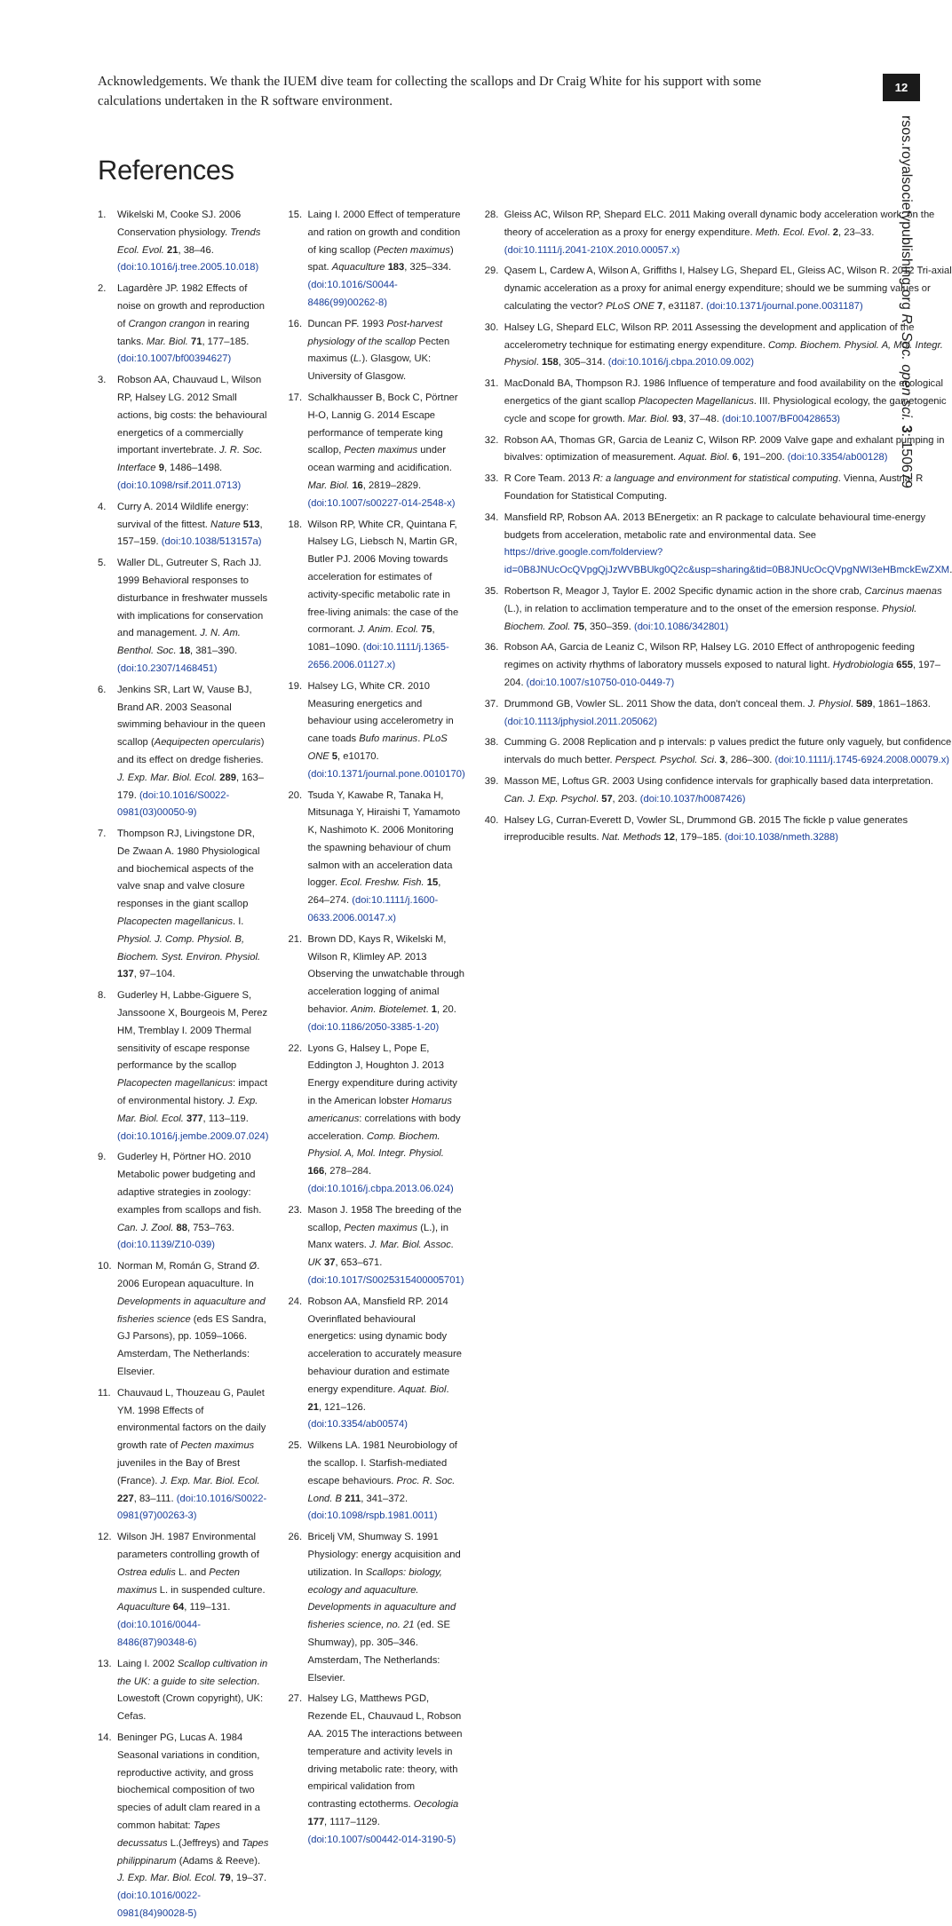12
rsos.royalsocietypublishing.org R. Soc. open sci. 3: 150679
Acknowledgements. We thank the IUEM dive team for collecting the scallops and Dr Craig White for his support with some calculations undertaken in the R software environment.
References
1. Wikelski M, Cooke SJ. 2006 Conservation physiology. Trends Ecol. Evol. 21, 38–46. (doi:10.1016/j.tree.2005.10.018)
2. Lagardère JP. 1982 Effects of noise on growth and reproduction of Crangon crangon in rearing tanks. Mar. Biol. 71, 177–185. (doi:10.1007/bf00394627)
3. Robson AA, Chauvaud L, Wilson RP, Halsey LG. 2012 Small actions, big costs: the behavioural energetics of a commercially important invertebrate. J. R. Soc. Interface 9, 1486–1498. (doi:10.1098/rsif.2011.0713)
4. Curry A. 2014 Wildlife energy: survival of the fittest. Nature 513, 157–159. (doi:10.1038/513157a)
5. Waller DL, Gutreuter S, Rach JJ. 1999 Behavioral responses to disturbance in freshwater mussels with implications for conservation and management. J. N. Am. Benthol. Soc. 18, 381–390. (doi:10.2307/1468451)
6. Jenkins SR, Lart W, Vause BJ, Brand AR. 2003 Seasonal swimming behaviour in the queen scallop (Aequipecten opercularis) and its effect on dredge fisheries. J. Exp. Mar. Biol. Ecol. 289, 163–179. (doi:10.1016/S0022-0981(03)00050-9)
7. Thompson RJ, Livingstone DR, De Zwaan A. 1980 Physiological and biochemical aspects of the valve snap and valve closure responses in the giant scallop Placopecten magellanicus. I. Physiol. J. Comp. Physiol. B, Biochem. Syst. Environ. Physiol. 137, 97–104.
8. Guderley H, Labbe-Giguere S, Janssoone X, Bourgeois M, Perez HM, Tremblay I. 2009 Thermal sensitivity of escape response performance by the scallop Placopecten magellanicus: impact of environmental history. J. Exp. Mar. Biol. Ecol. 377, 113–119. (doi:10.1016/j.jembe.2009.07.024)
9. Guderley H, Pörtner HO. 2010 Metabolic power budgeting and adaptive strategies in zoology: examples from scallops and fish. Can. J. Zool. 88, 753–763. (doi:10.1139/Z10-039)
10. Norman M, Román G, Strand Ø. 2006 European aquaculture. In Developments in aquaculture and fisheries science (eds ES Sandra, GJ Parsons), pp. 1059–1066. Amsterdam, The Netherlands: Elsevier.
11. Chauvaud L, Thouzeau G, Paulet YM. 1998 Effects of environmental factors on the daily growth rate of Pecten maximus juveniles in the Bay of Brest (France). J. Exp. Mar. Biol. Ecol. 227, 83–111. (doi:10.1016/S0022-0981(97)00263-3)
12. Wilson JH. 1987 Environmental parameters controlling growth of Ostrea edulis L. and Pecten maximus L. in suspended culture. Aquaculture 64, 119–131. (doi:10.1016/0044-8486(87)90348-6)
13. Laing I. 2002 Scallop cultivation in the UK: a guide to site selection. Lowestoft (Crown copyright), UK: Cefas.
14. Beninger PG, Lucas A. 1984 Seasonal variations in condition, reproductive activity, and gross biochemical composition of two species of adult clam reared in a common habitat: Tapes decussatus L.(Jeffreys) and Tapes philippinarum (Adams & Reeve). J. Exp. Mar. Biol. Ecol. 79, 19–37. (doi:10.1016/0022-0981(84)90028-5)
15. Laing I. 2000 Effect of temperature and ration on growth and condition of king scallop (Pecten maximus) spat. Aquaculture 183, 325–334. (doi:10.1016/S0044-8486(99)00262-8)
16. Duncan PF. 1993 Post-harvest physiology of the scallop Pecten maximus (L.). Glasgow, UK: University of Glasgow.
17. Schalkhausser B, Bock C, Pörtner H-O, Lannig G. 2014 Escape performance of temperate king scallop, Pecten maximus under ocean warming and acidification. Mar. Biol. 16, 2819–2829. (doi:10.1007/s00227-014-2548-x)
18. Wilson RP, White CR, Quintana F, Halsey LG, Liebsch N, Martin GR, Butler PJ. 2006 Moving towards acceleration for estimates of activity-specific metabolic rate in free-living animals: the case of the cormorant. J. Anim. Ecol. 75, 1081–1090. (doi:10.1111/j.1365-2656.2006.01127.x)
19. Halsey LG, White CR. 2010 Measuring energetics and behaviour using accelerometry in cane toads Bufo marinus. PLoS ONE 5, e10170. (doi:10.1371/journal.pone.0010170)
20. Tsuda Y, Kawabe R, Tanaka H, Mitsunaga Y, Hiraishi T, Yamamoto K, Nashimoto K. 2006 Monitoring the spawning behaviour of chum salmon with an acceleration data logger. Ecol. Freshw. Fish. 15, 264–274. (doi:10.1111/j.1600-0633.2006.00147.x)
21. Brown DD, Kays R, Wikelski M, Wilson R, Klimley AP. 2013 Observing the unwatchable through acceleration logging of animal behavior. Anim. Biotelemet. 1, 20. (doi:10.1186/2050-3385-1-20)
22. Lyons G, Halsey L, Pope E, Eddington J, Houghton J. 2013 Energy expenditure during activity in the American lobster Homarus americanus: correlations with body acceleration. Comp. Biochem. Physiol. A, Mol. Integr. Physiol. 166, 278–284. (doi:10.1016/j.cbpa.2013.06.024)
23. Mason J. 1958 The breeding of the scallop, Pecten maximus (L.), in Manx waters. J. Mar. Biol. Assoc. UK 37, 653–671. (doi:10.1017/S0025315400005701)
24. Robson AA, Mansfield RP. 2014 Overinflated behavioural energetics: using dynamic body acceleration to accurately measure behaviour duration and estimate energy expenditure. Aquat. Biol. 21, 121–126. (doi:10.3354/ab00574)
25. Wilkens LA. 1981 Neurobiology of the scallop. I. Starfish-mediated escape behaviours. Proc. R. Soc. Lond. B 211, 341–372. (doi:10.1098/rspb.1981.0011)
26. Bricelj VM, Shumway S. 1991 Physiology: energy acquisition and utilization. In Scallops: biology, ecology and aquaculture. Developments in aquaculture and fisheries science, no. 21 (ed. SE Shumway), pp. 305–346. Amsterdam, The Netherlands: Elsevier.
27. Halsey LG, Matthews PGD, Rezende EL, Chauvaud L, Robson AA. 2015 The interactions between temperature and activity levels in driving metabolic rate: theory, with empirical validation from contrasting ectotherms. Oecologia 177, 1117–1129. (doi:10.1007/s00442-014-3190-5)
28. Gleiss AC, Wilson RP, Shepard ELC. 2011 Making overall dynamic body acceleration work: on the theory of acceleration as a proxy for energy expenditure. Meth. Ecol. Evol. 2, 23–33. (doi:10.1111/j.2041-210X.2010.00057.x)
29. Qasem L, Cardew A, Wilson A, Griffiths I, Halsey LG, Shepard EL, Gleiss AC, Wilson R. 2012 Tri-axial dynamic acceleration as a proxy for animal energy expenditure; should we be summing values or calculating the vector? PLoS ONE 7, e31187. (doi:10.1371/journal.pone.0031187)
30. Halsey LG, Shepard ELC, Wilson RP. 2011 Assessing the development and application of the accelerometry technique for estimating energy expenditure. Comp. Biochem. Physiol. A, Mol. Integr. Physiol. 158, 305–314. (doi:10.1016/j.cbpa.2010.09.002)
31. MacDonald BA, Thompson RJ. 1986 Influence of temperature and food availability on the ecological energetics of the giant scallop Placopecten Magellanicus. III. Physiological ecology, the gametogenic cycle and scope for growth. Mar. Biol. 93, 37–48. (doi:10.1007/BF00428653)
32. Robson AA, Thomas GR, Garcia de Leaniz C, Wilson RP. 2009 Valve gape and exhalant pumping in bivalves: optimization of measurement. Aquat. Biol. 6, 191–200. (doi:10.3354/ab00128)
33. R Core Team. 2013 R: a language and environment for statistical computing. Vienna, Austria: R Foundation for Statistical Computing.
34. Mansfield RP, Robson AA. 2013 BEnergetix: an R package to calculate behavioural time-energy budgets from acceleration, metabolic rate and environmental data. See https://drive.google.com/folderview?id=0B8JNUcOcQVpgQjJzWVBBUkg0Q2c&usp=sharing&tid=0B8JNUcOcQVpgNWI3eHBmckEwZXM.
35. Robertson R, Meagor J, Taylor E. 2002 Specific dynamic action in the shore crab, Carcinus maenas (L.), in relation to acclimation temperature and to the onset of the emersion response. Physiol. Biochem. Zool. 75, 350–359. (doi:10.1086/342801)
36. Robson AA, Garcia de Leaniz C, Wilson RP, Halsey LG. 2010 Effect of anthropogenic feeding regimes on activity rhythms of laboratory mussels exposed to natural light. Hydrobiologia 655, 197–204. (doi:10.1007/s10750-010-0449-7)
37. Drummond GB, Vowler SL. 2011 Show the data, don't conceal them. J. Physiol. 589, 1861–1863. (doi:10.1113/jphysiol.2011.205062)
38. Cumming G. 2008 Replication and p intervals: p values predict the future only vaguely, but confidence intervals do much better. Perspect. Psychol. Sci. 3, 286–300. (doi:10.1111/j.1745-6924.2008.00079.x)
39. Masson ME, Loftus GR. 2003 Using confidence intervals for graphically based data interpretation. Can. J. Exp. Psychol. 57, 203. (doi:10.1037/h0087426)
40. Halsey LG, Curran-Everett D, Vowler SL, Drummond GB. 2015 The fickle p value generates irreproducible results. Nat. Methods 12, 179–185. (doi:10.1038/nmeth.3288)